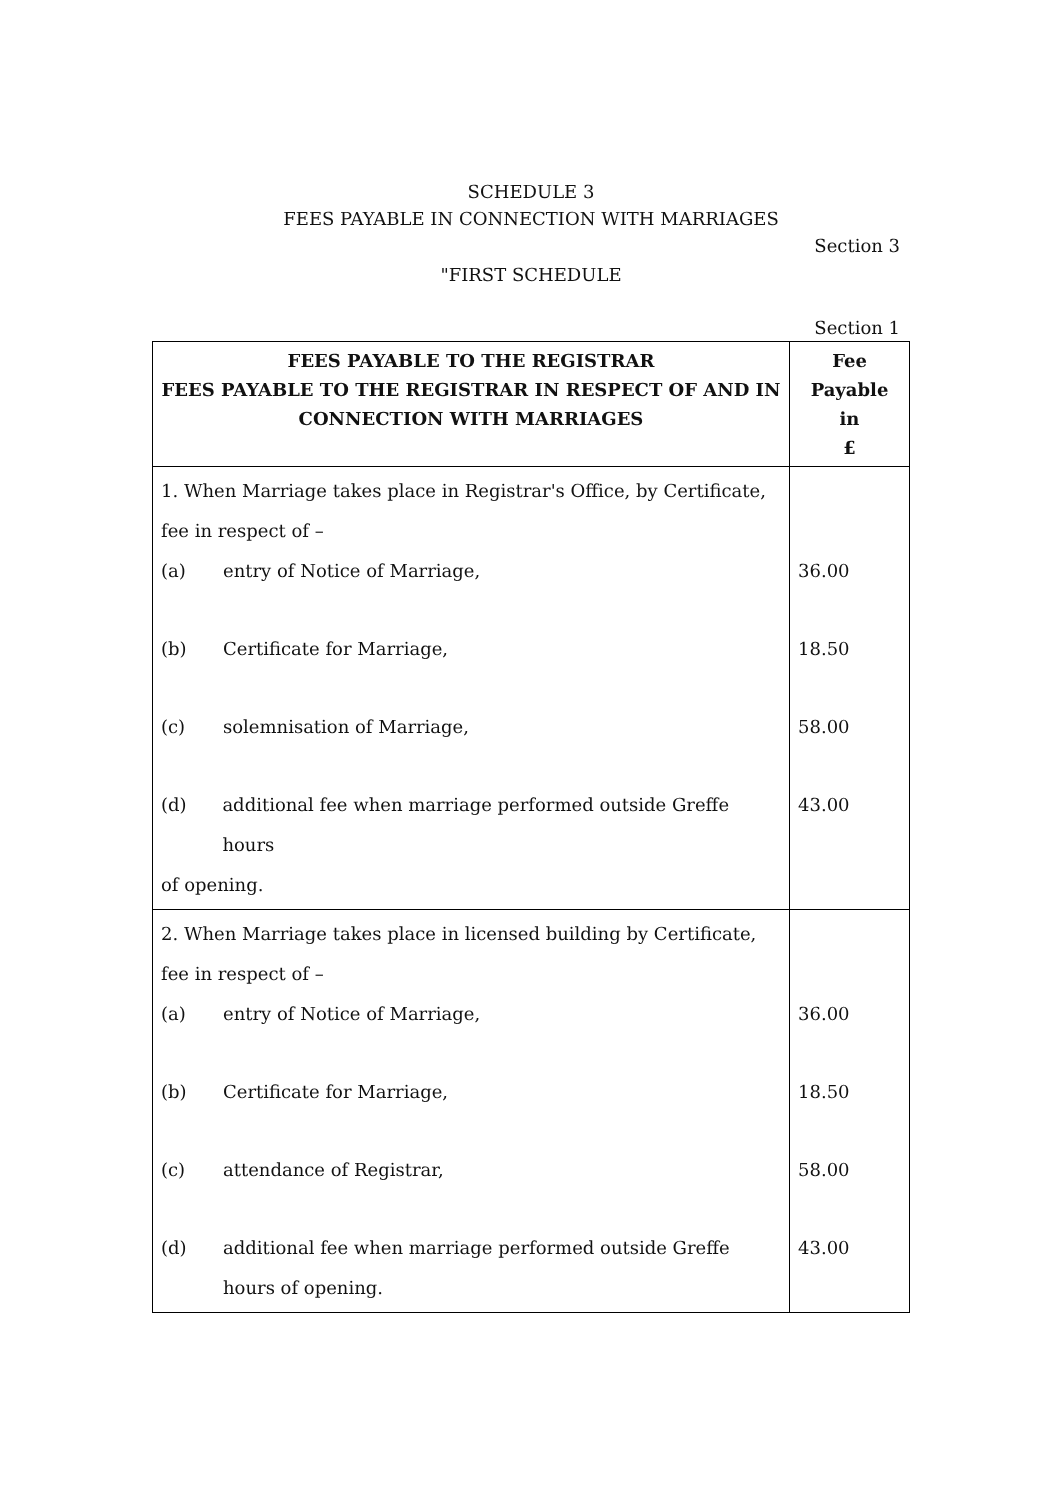SCHEDULE 3
FEES PAYABLE IN CONNECTION WITH MARRIAGES
Section 3
"FIRST SCHEDULE
Section 1
| FEES PAYABLE TO THE REGISTRAR FEES PAYABLE TO THE REGISTRAR IN RESPECT OF AND IN CONNECTION WITH MARRIAGES | Fee Payable in £ |
| --- | --- |
| 1. When Marriage takes place in Registrar's Office, by Certificate, fee in respect of – (a) entry of Notice of Marriage, (b) Certificate for Marriage, (c) solemnisation of Marriage, (d) additional fee when marriage performed outside Greffe hours of opening. | 36.00 18.50 58.00 43.00 |
| 2. When Marriage takes place in licensed building by Certificate, fee in respect of – (a) entry of Notice of Marriage, (b) Certificate for Marriage, (c) attendance of Registrar, (d) additional fee when marriage performed outside Greffe hours of opening. | 36.00 18.50 58.00 43.00 |